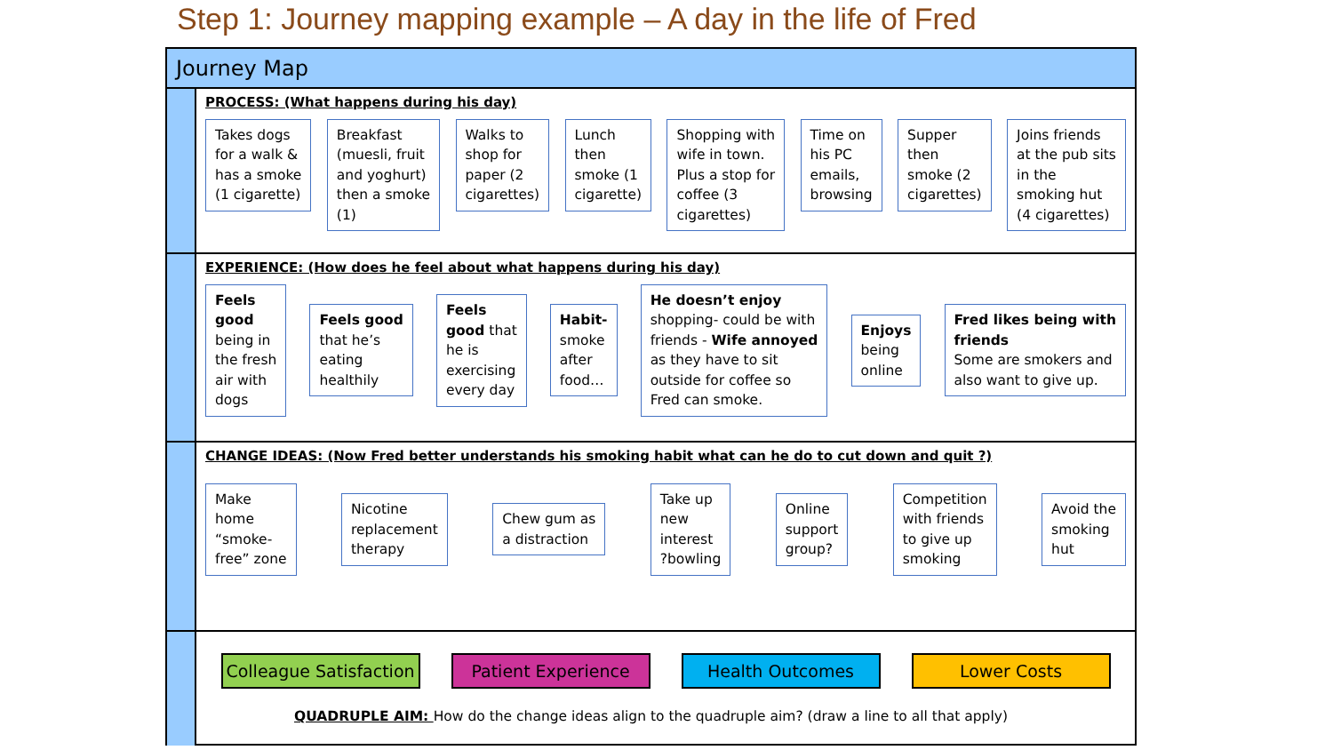Step 1: Journey mapping example – A day in the life of Fred
Journey Map
PROCESS: (What happens during his day)
Takes dogs
for a walk &
has a smoke
(1 cigarette)
Breakfast
(muesli, fruit
and yoghurt)
then a smoke
(1)
Walks to
shop for
paper (2
cigarettes)
Lunch
then
smoke (1
cigarette)
Shopping with
wife in town.
Plus a stop for
coffee (3
cigarettes)
Time on
his PC
emails,
browsing
Supper
then
smoke (2
cigarettes)
Joins friends
at the pub sits
in the
smoking hut
(4 cigarettes)
EXPERIENCE: (How does he feel about what happens during his day)
Feels
good
being in
the fresh
air with
dogs
Feels good
that he’s
eating
healthily
Feels
good that
he is
exercising
every day
Habit-
smoke
after
food…
He doesn’t enjoy
shopping- could be with
friends - Wife annoyed
as they have to sit
outside for coffee so
Fred can smoke.
Enjoys
being
online
Fred likes being with
friends
Some are smokers and
also want to give up.
CHANGE IDEAS: (Now Fred better understands his smoking habit what can he do to cut down and quit ?)
Make
home
“smoke-
free” zone
Nicotine
replacement
therapy
Chew gum as
a distraction
Take up
new
interest
?bowling
Online
support
group?
Competition
with friends
to give up
smoking
Avoid the
smoking
hut
Colleague Satisfaction
Patient Experience Health Outcomes Lower Costs
QUADRUPLE AIM: How do the change ideas align to the quadruple aim? (draw a line to all that apply)